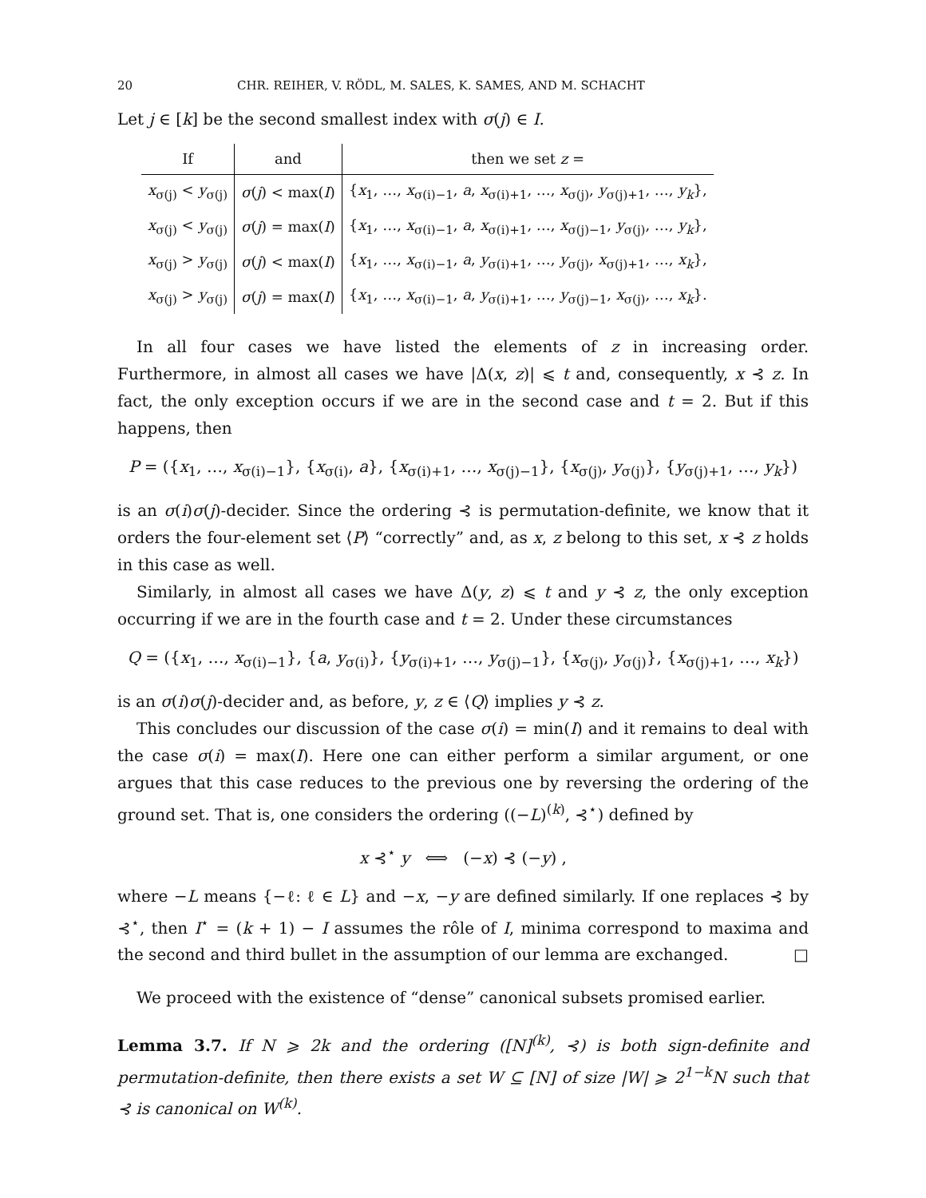20 CHR. REIHER, V. RÖDL, M. SALES, K. SAMES, AND M. SCHACHT
Let j ∈ [k] be the second smallest index with σ(j) ∈ I.
| If | and | then we set z = |
| --- | --- | --- |
| x<sub>σ(j)</sub> < y<sub>σ(j)</sub> | σ ( j ) < max( I ) | { x<sub>1</sub>, …, x<sub>σ(i)−1</sub>, a , x<sub>σ(i)+1</sub>, …, x<sub>σ(j)</sub>, y<sub>σ(j)+1</sub>, …, y<sub>k</sub> }, |
| x<sub>σ(j)</sub> < y<sub>σ(j)</sub> | σ ( j ) = max( I ) | { x<sub>1</sub>, …, x<sub>σ(i)−1</sub>, a , x<sub>σ(i)+1</sub>, …, x<sub>σ(j)−1</sub>, y<sub>σ(j)</sub>, …, y<sub>k</sub> }, |
| x<sub>σ(j)</sub> > y<sub>σ(j)</sub> | σ ( j ) < max( I ) | { x<sub>1</sub>, …, x<sub>σ(i)−1</sub>, a , y<sub>σ(i)+1</sub>, …, y<sub>σ(j)</sub>, x<sub>σ(j)+1</sub>, …, x<sub>k</sub> }, |
| x<sub>σ(j)</sub> > y<sub>σ(j)</sub> | σ ( j ) = max( I ) | { x<sub>1</sub>, …, x<sub>σ(i)−1</sub>, a , y<sub>σ(i)+1</sub>, …, y<sub>σ(j)−1</sub>, x<sub>σ(j)</sub>, …, x<sub>k</sub> }. |
In all four cases we have listed the elements of z in increasing order. Furthermore, in almost all cases we have |Δ(x, z)| ⩽ t and, consequently, x ⊰ z. In fact, the only exception occurs if we are in the second case and t = 2. But if this happens, then
P = ({x<sub>1</sub>, …, x<sub>σ(i)−1</sub>}, {x<sub>σ(i)</sub>, a}, {x<sub>σ(i)+1</sub>, …, x<sub>σ(j)−1</sub>}, {x<sub>σ(j)</sub>, y<sub>σ(j)</sub>}, {y<sub>σ(j)+1</sub>, …, y<sub>k</sub>})
is an σ(i)σ(j)-decider. Since the ordering ⊰ is permutation-definite, we know that it orders the four-element set ⟨P⟩ “correctly” and, as x, z belong to this set, x ⊰ z holds in this case as well.
Similarly, in almost all cases we have Δ(y, z) ⩽ t and y ⊰ z, the only exception occurring if we are in the fourth case and t = 2. Under these circumstances
Q = ({x<sub>1</sub>, …, x<sub>σ(i)−1</sub>}, {a, y<sub>σ(i)</sub>}, {y<sub>σ(i)+1</sub>, …, y<sub>σ(j)−1</sub>}, {x<sub>σ(j)</sub>, y<sub>σ(j)</sub>}, {x<sub>σ(j)+1</sub>, …, x<sub>k</sub>})
is an σ(i)σ(j)-decider and, as before, y, z ∈ ⟨Q⟩ implies y ⊰ z.
This concludes our discussion of the case σ(i) = min(I) and it remains to deal with the case σ(i) = max(I). Here one can either perform a similar argument, or one argues that this case reduces to the previous one by reversing the ordering of the ground set. That is, one considers the ordering ((−L)<sup>(k)</sup>, ⊰<sup>⋆</sup>) defined by
x ⊰<sup>⋆</sup> y ⟺ (−x) ⊰ (−y) ,
where −L means {−ℓ: ℓ ∈ L} and −x, −y are defined similarly. If one replaces ⊰ by ⊰<sup>⋆</sup>, then I<sup>⋆</sup> = (k + 1) − I assumes the rôle of I, minima correspond to maxima and the second and third bullet in the assumption of our lemma are exchanged. □
We proceed with the existence of “dense” canonical subsets promised earlier.
Lemma 3.7. If N ⩾ 2k and the ordering ([N]<sup>(k)</sup>, ⊰) is both sign-definite and permutation-definite, then there exists a set W ⊆ [N] of size |W| ⩾ 2<sup>1−k</sup>N such that ⊰ is canonical on W<sup>(k)</sup>.